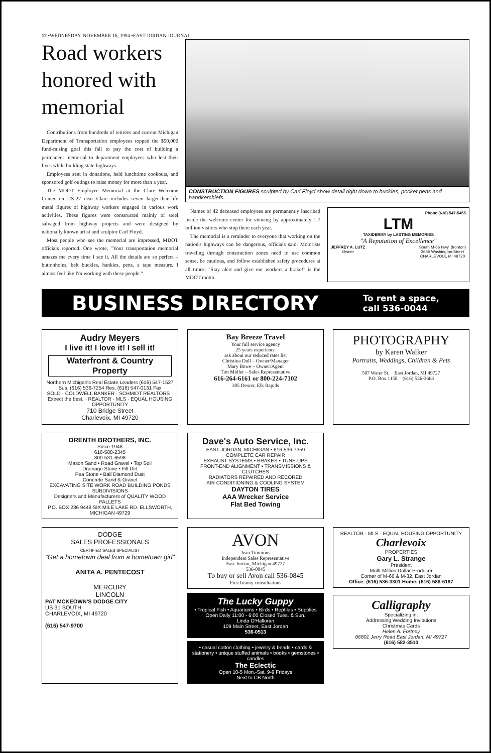12 •WEDNESDAY, NOVEMBER 16, 1994 •EAST JORDAN JOURNAL
Road workers honored with memorial
Contributions from hundreds of retirees and current Michigan Department of Transportation employees topped the $50,000 fund-raising goal this fall to pay the cost of building a permanent memorial to department employees who lost their lives while building state highways.
Employees sent in donations, held lunchtime cookouts, and sponsored golf outings to raise money for more than a year.
The MDOT Employee Memorial at the Clare Welcome Center on US-27 near Clare includes seven larger-than-life metal figures of highway workers engaged in various work activities. These figures were constructed mainly of steel salvaged from highway projects and were designed by nationally known artist and sculptor Carl Floyd.
Most people who see the memorial are impressed, MDOT officials reported. One wrote, "Your transportation memorial amazes me every time I see it. All the details are so perfect – buttonholes, belt buckles, hankies, pens, a tape measure. I almost feel like I'm working with these people."
CONSTRUCTION FIGURES sculpted by Carl Floyd show detail right down to buckles, pocket pens and handkerchiefs.
Names of 42 deceased employees are permanently inscribed inside the welcome center for viewing by approximately 1.7 million visitors who stop there each year.
The memorial is a reminder to everyone that working on the nation's highways can be dangerous, officials said. Motorists traveling through construction zones need to use common sense, be cautious, and follow established safety procedures at all times: "Stay alert and give our workers a brake!" is the MDOT motto.
Phone (616) 547-5455
LTM
TAXIDERMY by LASTING MEMORIES
"A Reputation of Excellence"
JEFFREY A. LUTZ
Owner South M-66 Hwy. (Ironton)
3685 Washington Street
CHARLEVOIX, MI 49720
BUSINESS DIRECTORY To rent a space,
call 536-0044
Audry Meyers
I live it! I love it! I sell it!
Waterfront & Country Property
Northern Michigan's Real Estate Leaders (616) 547-1537 Bus. (616) 536-7254 Res. (616) 547-0131 Fax
SOLD · COLDWELL BANKER · SCHMIDT REALTORS · Expect the best. · REALTOR · MLS · EQUAL HOUSING OPPORTUNITY
710 Bridge Street
Charlevoix, MI 49720
Bay Breeze Travel
Your full service agency
25 years experience
ask about our reduced rates list
Christina Dull – Owner/Manager
Mary Bowe – Owner/Agent
Tim Moller – Sales Representative
616-264-6161 or 800-224-7102
305 Dexter, Elk Rapids
PHOTOGRAPHY
by Karen Walker
Portraits, Weddings, Children & Pets
507 Water St. East Jordan, MI 49727
P.O. Box 1158 (616) 536-3663
DRENTH BROTHERS, INC.
— Since 1948 —
616-588-2345
800-531-6598
Mason Sand • Road Gravel • Top Soil
Drainage Stone • Fill Dirt
Pea Stone • Ball Diamond Dust
Concrete Sand & Gravel
EXCAVATING SITE WORK ROAD BUILDING PONDS SUBDIVISIONS
Designers and Manufacturers of QUALITY WOOD PALLETS
P.O. BOX 236 9448 SIX MILE LAKE RD. ELLSWORTH, MICHIGAN 49729
Dave's Auto Service, Inc.
EAST JORDAN, MICHIGAN • 616-536-7359
COMPLETE CAR REPAIR
EXHAUST SYSTEMS • BRAKES • TUNE-UPS
FRONT-END ALIGNMENT • TRANSMISSIONS & CLUTCHES
RADIATORS REPAIRED AND RECORED
AIR CONDITIONING & COOLING SYSTEM
DAYTON TIRES
AAA Wrecker Service
Flat Bed Towing
DODGE
SALES PROFESSIONALS
CERTIFIED SALES SPECIALIST
"Get a hometown deal from a hometown girl"
ANITA A. PENTECOST
MERCURY
LINCOLN
PAT MCKEOWN'S DODGE CITY
US 31 SOUTH
CHARLEVOIX, MI 49720
(616) 547-9700
AVON
Jean Timmons
Independent Sales Representative
East Jordan, Michigan 49727
536-0845
To buy or sell Avon call 536-0845
Free beauty consultations
The Lucky Guppy
• Tropical Fish • Aquariums • Birds • Reptiles • Supplies
Open Daily 11:00 - 6:00 Closed Tues. & Sun.
Linda O'Halloran
109 Main Street, East Jordan
536-0513
• casual cotton clothing • jewelry & beads • cards & stationery • unique stuffed animals • books • gemstones • candles
The Eclectic
Open 10-5 Mon.-Sat. 9-9 Fridays
Next to CB North
REALTOR · MLS · EQUAL HOUSING OPPORTUNITY
Charlevoix
PROPERTIES
Gary L. Strange
President
Multi-Million Dollar Producer
Corner of M-66 & M-32, East Jordan
Office: (616) 536-3301 Home: (616) 588-6197
Calligraphy
Specializing in:
Addressing Wedding Invitations
Christmas Cards
Helen A. Fortney
06801 Jerry Road East Jordan, MI 49727
(616) 582-3510